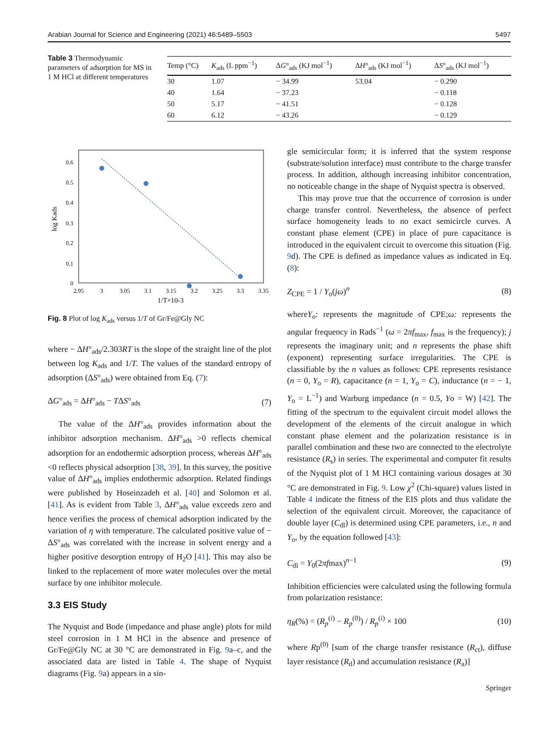Arabian Journal for Science and Engineering (2021) 46:5489–5503 5497
Table 3 Thermodynamic parameters of adsorption for MS in 1 M HCl at different temperatures
| Temp (°C) | K<sub>ads</sub> (L ppm<sup>−1</sup>) | Δ G °<sub>ads</sub> (KJ mol<sup>−1</sup>) | Δ H °<sub>ads</sub> (KJ mol<sup>−1</sup>) | Δ S °<sub>ads</sub> (KJ mol<sup>−1</sup>) |
| --- | --- | --- | --- | --- |
| 30 | 1.07 | − 34.99 | 53.04 | − 0.290 |
| 40 | 1.64 | − 37.23 | | − 0.118 |
| 50 | 5.17 | − 41.51 | | − 0.128 |
| 60 | 6.12 | − 43.26 | | − 0.129 |
0
0.1
0.2
0.3
0.4
0.5
0.6
2.95
3
3.05
3.1
3.15
3.2
3.25
3.3
3.35
1/T×10-3
log Kads
Fig. 8 Plot of log K<sub>ads</sub> versus 1/T of Gr/Fe@Gly NC
where − ΔH°<sub>ads</sub>/2.303RT is the slope of the straight line of the plot between log K<sub>ads</sub> and 1/T. The values of the standard entropy of adsorption (ΔS°<sub>ads</sub>) were obtained from Eq. (7):
ΔG°<sub>ads</sub> = ΔH°<sub>ads</sub> − TΔS°<sub>ads</sub> (7)
The value of the ΔH°<sub>ads</sub> provides information about the inhibitor adsorption mechanism. ΔH°<sub>ads</sub> >0 reflects chemical adsorption for an endothermic adsorption process, whereas ΔH°<sub>ads</sub> <0 reflects physical adsorption [38, 39]. In this survey, the positive value of ΔH°<sub>ads</sub> implies endothermic adsorption. Related findings were published by Hoseinzadeh et al. [40] and Solomon et al. [41]. As is evident from Table 3, ΔH°<sub>ads</sub> value exceeds zero and hence verifies the process of chemical adsorption indicated by the variation of η with temperature. The calculated positive value of − ΔS°<sub>ads</sub> was correlated with the increase in solvent energy and a higher positive desorption entropy of H<sub>2</sub>O [41]. This may also be linked to the replacement of more water molecules over the metal surface by one inhibitor molecule.
3.3 EIS Study
The Nyquist and Bode (impedance and phase angle) plots for mild steel corrosion in 1 M HCl in the absence and presence of Gr/Fe@Gly NC at 30 °C are demonstrated in Fig. 9a–c, and the associated data are listed in Table 4. The shape of Nyquist diagrams (Fig. 9a) appears in a sin-
gle semicircular form; it is inferred that the system response (substrate/solution interface) must contribute to the charge transfer process. In addition, although increasing inhibitor concentration, no noticeable change in the shape of Nyquist spectra is observed.
This may prove true that the occurrence of corrosion is under charge transfer control. Nevertheless, the absence of perfect surface homogeneity leads to no exact semicircle curves. A constant phase element (CPE) in place of pure capacitance is introduced in the equivalent circuit to overcome this situation (Fig. 9d). The CPE is defined as impedance values as indicated in Eq. (8):
Z<sub>CPE</sub> = 1 / Y<sub>o</sub>(jω)<sup>n</sup> (8)
whereY<sub>o</sub>: represents the magnitude of CPE;ω: represents the angular frequency in Rads<sup>−1</sup> (ω = 2πf<sub>max</sub>, f<sub>max</sub> is the frequency); j represents the imaginary unit; and n represents the phase shift (exponent) representing surface irregularities. The CPE is classifiable by the n values as follows: CPE represents resistance (n = 0, Y<sub>o</sub> = R), capacitance (n = 1, Y<sub>o</sub> = C), inductance (n = − 1, Y<sub>o</sub> = L<sup>−1</sup>) and Warburg impedance (n = 0.5, Yo = W) [42]. The fitting of the spectrum to the equivalent circuit model allows the development of the elements of the circuit analogue in which constant phase element and the polarization resistance is in parallel combination and these two are connected to the electrolyte resistance (R<sub>s</sub>) in series. The experimental and computer fit results of the Nyquist plot of 1 M HCl containing various dosages at 30 °C are demonstrated in Fig. 9. Low χ<sup>2</sup> (Chi-square) values listed in Table 4 indicate the fitness of the EIS plots and thus validate the selection of the equivalent circuit. Moreover, the capacitance of double layer (C<sub>dl</sub>) is determined using CPE parameters, i.e., n and Y<sub>o</sub>, by the equation followed [43]:
C<sub>dl</sub> = Y<sub>0</sub>(2πfmax)<sup>n−1</sup> (9)
Inhibition efficiencies were calculated using the following formula from polarization resistance:
η<sub>R</sub>(%) = (R<sub>p</sub><sup>(i)</sup> − R<sub>p</sub><sup>(0)</sup>) / R<sub>p</sub><sup>(i)</sup> × 100 (10)
where Rp<sup>(0)</sup> [sum of the charge transfer resistance (R<sub>ct</sub>), diffuse layer resistance (R<sub>d</sub>) and accumulation resistance (R<sub>a</sub>)]
Springer